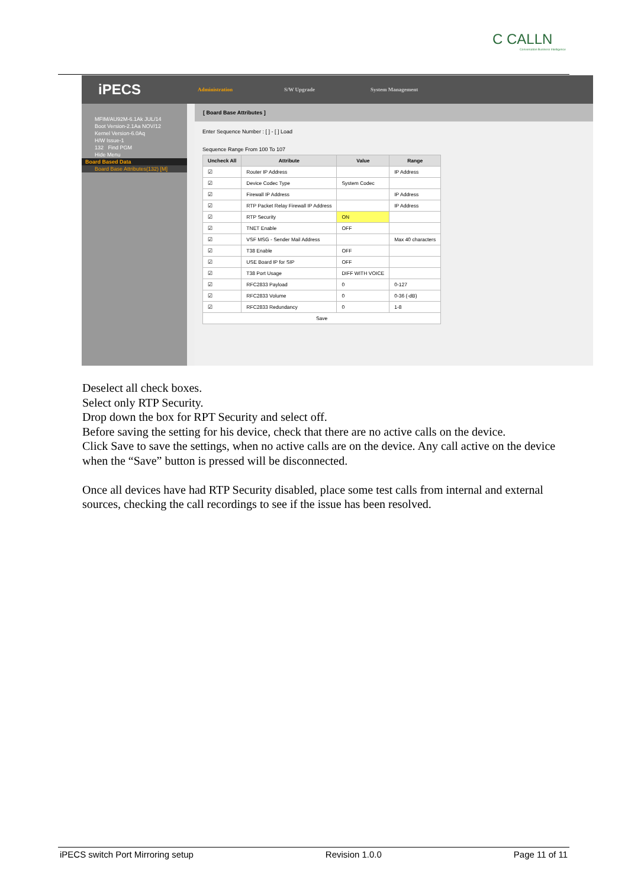C CALLN
Conversation Business Intelligence
iPECS
Administration S/W Upgrade System Management
MFIM/AU92M-6.1Ak JUL/14
Boot Version-2.1Aa NOV/12
Kernel Version-6.0Aq
H/W Issue-1
132 Find PGM
Hide Menu
Board Based Data
Board Base Attributes(132) [M]
[ Board Base Attributes ]
Enter Sequence Number : [ ] - [ ] Load
Sequence Range From 100 To 107
| Uncheck All | Attribute | Value | Range |
| --- | --- | --- | --- |
| ☑ | Router IP Address | | IP Address |
| ☑ | Device Codec Type | System Codec | |
| ☑ | Firewall IP Address | | IP Address |
| ☑ | RTP Packet Relay Firewall IP Address | | IP Address |
| ☑ | RTP Security | ON | |
| ☑ | TNET Enable | OFF | |
| ☑ | VSF MSG - Sender Mail Address | | Max 40 characters |
| ☑ | T38 Enable | OFF | |
| ☑ | USE Board IP for SIP | OFF | |
| ☑ | T38 Port Usage | DIFF WITH VOICE | |
| ☑ | RFC2833 Payload | 0 | 0-127 |
| ☑ | RFC2833 Volume | 0 | 0-36 (-dB) |
| ☑ | RFC2833 Redundancy | 0 | 1-8 |
| Save | | | |
Deselect all check boxes.
Select only RTP Security.
Drop down the box for RPT Security and select off.
Before saving the setting for his device, check that there are no active calls on the device.
Click Save to save the settings, when no active calls are on the device. Any call active on the device when the “Save” button is pressed will be disconnected.
Once all devices have had RTP Security disabled, place some test calls from internal and external sources, checking the call recordings to see if the issue has been resolved.
iPECS switch Port Mirroring setup Revision 1.0.0 Page 11 of 11